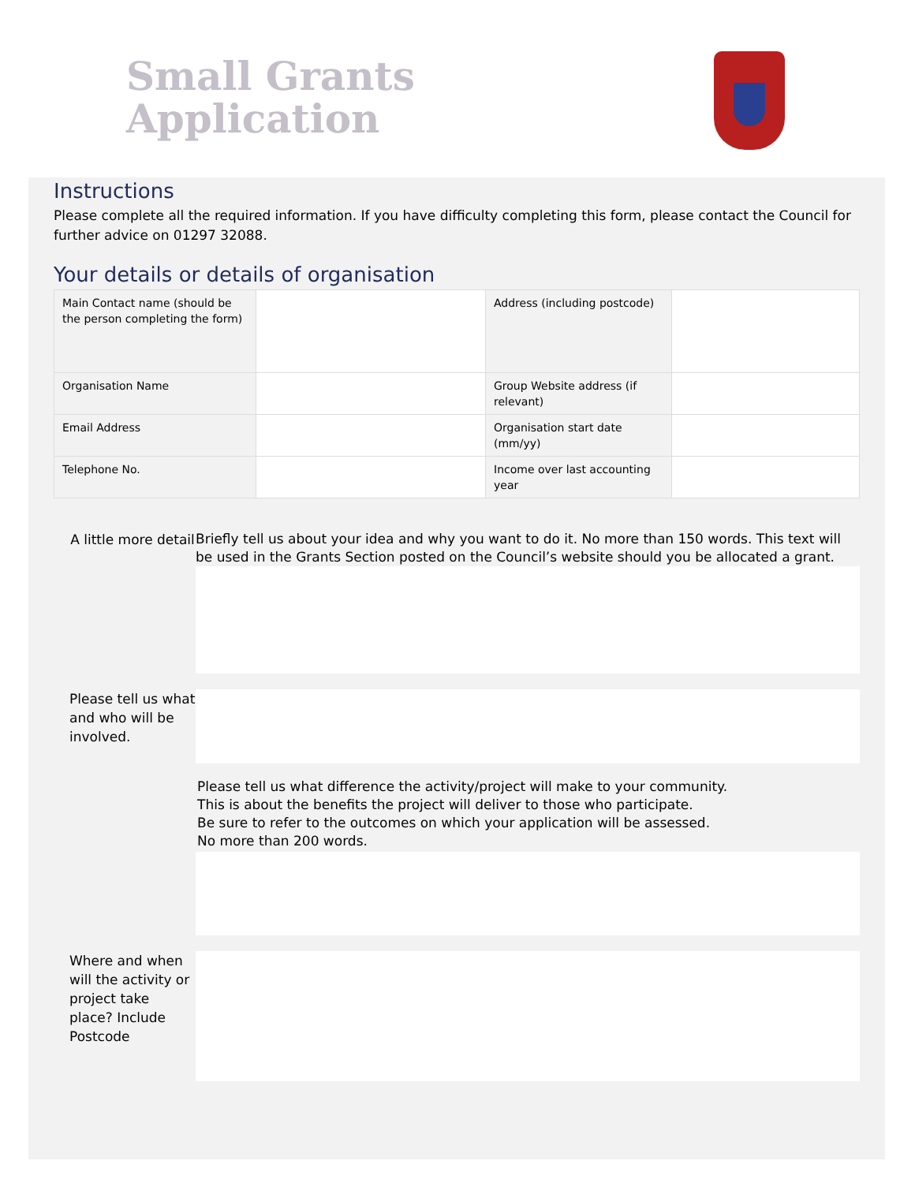Small Grants
Application
Instructions
Please complete all the required information. If you have difficulty completing this form, please contact the Council for further advice on 01297 32088.
Your details or details of organisation
| Main Contact name (should be the person completing the form) | | Address (including postcode) | |
| Organisation Name | | Group Website address (if relevant) | |
| Email Address | | Organisation start date (mm/yy) | |
| Telephone No. | | Income over last accounting year | |
A little more detail
Briefly tell us about your idea and why you want to do it. No more than 150 words. This text will be used in the Grants Section posted on the Council’s website should you be allocated a grant.
Please tell us what and who will be involved.
Please tell us what difference the activity/project will make to your community.
This is about the benefits the project will deliver to those who participate.
Be sure to refer to the outcomes on which your application will be assessed.
No more than 200 words.
Where and when will the activity or project take place? Include Postcode